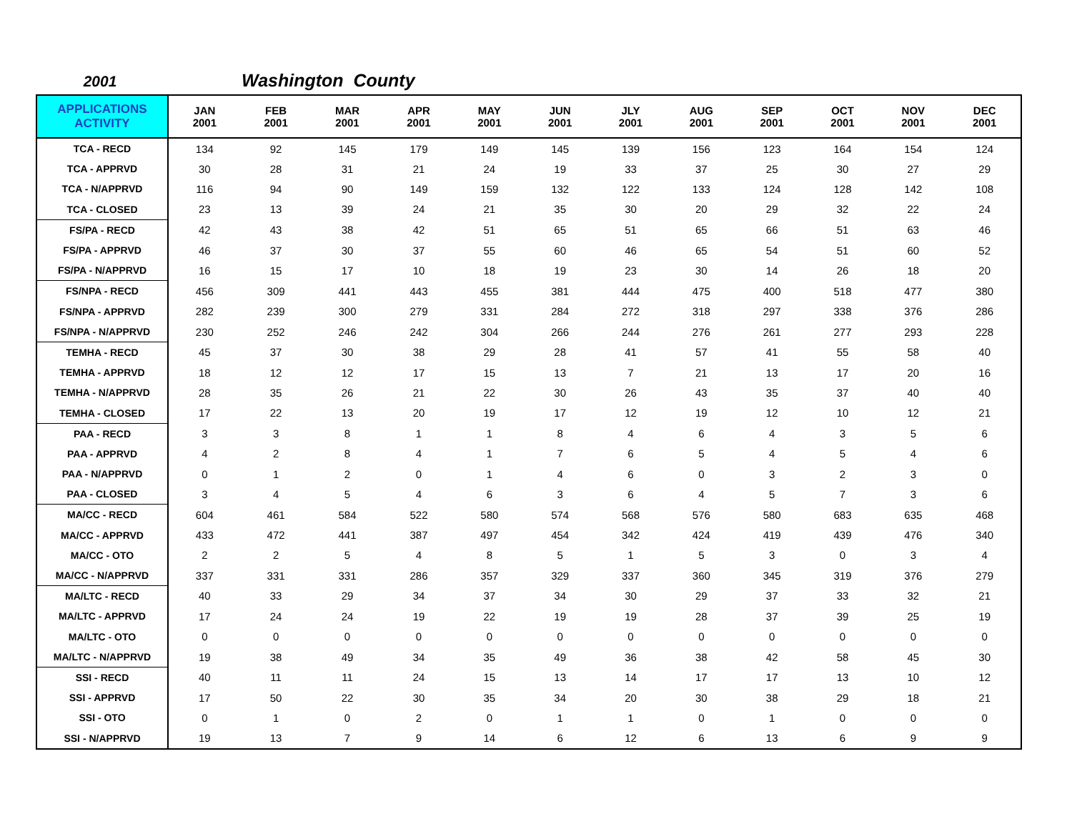2001
Washington County
| APPLICATIONS ACTIVITY | JAN 2001 | FEB 2001 | MAR 2001 | APR 2001 | MAY 2001 | JUN 2001 | JLY 2001 | AUG 2001 | SEP 2001 | OCT 2001 | NOV 2001 | DEC 2001 |
| --- | --- | --- | --- | --- | --- | --- | --- | --- | --- | --- | --- | --- |
| TCA - RECD | 134 | 92 | 145 | 179 | 149 | 145 | 139 | 156 | 123 | 164 | 154 | 124 |
| TCA - APPRVD | 30 | 28 | 31 | 21 | 24 | 19 | 33 | 37 | 25 | 30 | 27 | 29 |
| TCA - N/APPRVD | 116 | 94 | 90 | 149 | 159 | 132 | 122 | 133 | 124 | 128 | 142 | 108 |
| TCA - CLOSED | 23 | 13 | 39 | 24 | 21 | 35 | 30 | 20 | 29 | 32 | 22 | 24 |
| FS/PA - RECD | 42 | 43 | 38 | 42 | 51 | 65 | 51 | 65 | 66 | 51 | 63 | 46 |
| FS/PA - APPRVD | 46 | 37 | 30 | 37 | 55 | 60 | 46 | 65 | 54 | 51 | 60 | 52 |
| FS/PA - N/APPRVD | 16 | 15 | 17 | 10 | 18 | 19 | 23 | 30 | 14 | 26 | 18 | 20 |
| FS/NPA - RECD | 456 | 309 | 441 | 443 | 455 | 381 | 444 | 475 | 400 | 518 | 477 | 380 |
| FS/NPA - APPRVD | 282 | 239 | 300 | 279 | 331 | 284 | 272 | 318 | 297 | 338 | 376 | 286 |
| FS/NPA - N/APPRVD | 230 | 252 | 246 | 242 | 304 | 266 | 244 | 276 | 261 | 277 | 293 | 228 |
| TEMHA - RECD | 45 | 37 | 30 | 38 | 29 | 28 | 41 | 57 | 41 | 55 | 58 | 40 |
| TEMHA - APPRVD | 18 | 12 | 12 | 17 | 15 | 13 | 7 | 21 | 13 | 17 | 20 | 16 |
| TEMHA - N/APPRVD | 28 | 35 | 26 | 21 | 22 | 30 | 26 | 43 | 35 | 37 | 40 | 40 |
| TEMHA - CLOSED | 17 | 22 | 13 | 20 | 19 | 17 | 12 | 19 | 12 | 10 | 12 | 21 |
| PAA - RECD | 3 | 3 | 8 | 1 | 1 | 8 | 4 | 6 | 4 | 3 | 5 | 6 |
| PAA - APPRVD | 4 | 2 | 8 | 4 | 1 | 7 | 6 | 5 | 4 | 5 | 4 | 6 |
| PAA - N/APPRVD | 0 | 1 | 2 | 0 | 1 | 4 | 6 | 0 | 3 | 2 | 3 | 0 |
| PAA - CLOSED | 3 | 4 | 5 | 4 | 6 | 3 | 6 | 4 | 5 | 7 | 3 | 6 |
| MA/CC - RECD | 604 | 461 | 584 | 522 | 580 | 574 | 568 | 576 | 580 | 683 | 635 | 468 |
| MA/CC - APPRVD | 433 | 472 | 441 | 387 | 497 | 454 | 342 | 424 | 419 | 439 | 476 | 340 |
| MA/CC - OTO | 2 | 2 | 5 | 4 | 8 | 5 | 1 | 5 | 3 | 0 | 3 | 4 |
| MA/CC - N/APPRVD | 337 | 331 | 331 | 286 | 357 | 329 | 337 | 360 | 345 | 319 | 376 | 279 |
| MA/LTC - RECD | 40 | 33 | 29 | 34 | 37 | 34 | 30 | 29 | 37 | 33 | 32 | 21 |
| MA/LTC - APPRVD | 17 | 24 | 24 | 19 | 22 | 19 | 19 | 28 | 37 | 39 | 25 | 19 |
| MA/LTC - OTO | 0 | 0 | 0 | 0 | 0 | 0 | 0 | 0 | 0 | 0 | 0 | 0 |
| MA/LTC - N/APPRVD | 19 | 38 | 49 | 34 | 35 | 49 | 36 | 38 | 42 | 58 | 45 | 30 |
| SSI - RECD | 40 | 11 | 11 | 24 | 15 | 13 | 14 | 17 | 17 | 13 | 10 | 12 |
| SSI - APPRVD | 17 | 50 | 22 | 30 | 35 | 34 | 20 | 30 | 38 | 29 | 18 | 21 |
| SSI - OTO | 0 | 1 | 0 | 2 | 0 | 1 | 1 | 0 | 1 | 0 | 0 | 0 |
| SSI - N/APPRVD | 19 | 13 | 7 | 9 | 14 | 6 | 12 | 6 | 13 | 6 | 9 | 9 |